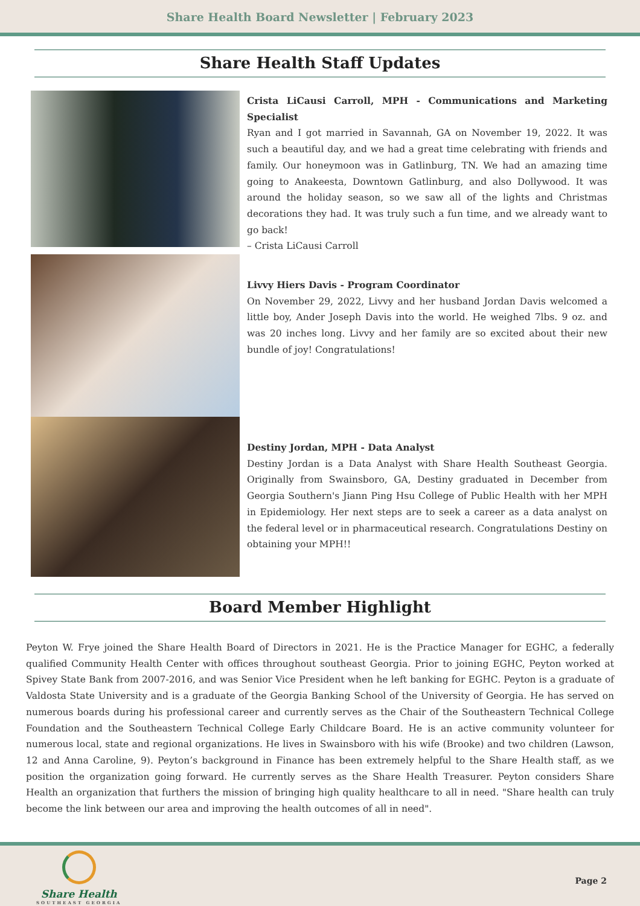Share Health Board Newsletter | February 2023
Share Health Staff Updates
Crista LiCausi Carroll, MPH - Communications and Marketing Specialist
Ryan and I got married in Savannah, GA on November 19, 2022. It was such a beautiful day, and we had a great time celebrating with friends and family. Our honeymoon was in Gatlinburg, TN. We had an amazing time going to Anakeesta, Downtown Gatlinburg, and also Dollywood. It was around the holiday season, so we saw all of the lights and Christmas decorations they had. It was truly such a fun time, and we already want to go back!
– Crista LiCausi Carroll
Livvy Hiers Davis - Program Coordinator
On November 29, 2022, Livvy and her husband Jordan Davis welcomed a little boy, Ander Joseph Davis into the world. He weighed 7lbs. 9 oz. and was 20 inches long. Livvy and her family are so excited about their new bundle of joy! Congratulations!
Destiny Jordan, MPH - Data Analyst
Destiny Jordan is a Data Analyst with Share Health Southeast Georgia. Originally from Swainsboro, GA, Destiny graduated in December from Georgia Southern's Jiann Ping Hsu College of Public Health with her MPH in Epidemiology. Her next steps are to seek a career as a data analyst on the federal level or in pharmaceutical research. Congratulations Destiny on obtaining your MPH!!
Board Member Highlight
Peyton W. Frye joined the Share Health Board of Directors in 2021. He is the Practice Manager for EGHC, a federally qualified Community Health Center with offices throughout southeast Georgia. Prior to joining EGHC, Peyton worked at Spivey State Bank from 2007-2016, and was Senior Vice President when he left banking for EGHC. Peyton is a graduate of Valdosta State University and is a graduate of the Georgia Banking School of the University of Georgia. He has served on numerous boards during his professional career and currently serves as the Chair of the Southeastern Technical College Foundation and the Southeastern Technical College Early Childcare Board. He is an active community volunteer for numerous local, state and regional organizations. He lives in Swainsboro with his wife (Brooke) and two children (Lawson, 12 and Anna Caroline, 9). Peyton’s background in Finance has been extremely helpful to the Share Health staff, as we position the organization going forward. He currently serves as the Share Health Treasurer. Peyton considers Share Health an organization that furthers the mission of bringing high quality healthcare to all in need. "Share health can truly become the link between our area and improving the health outcomes of all in need".
Share Health
SOUTHEAST GEORGIA
Page 2